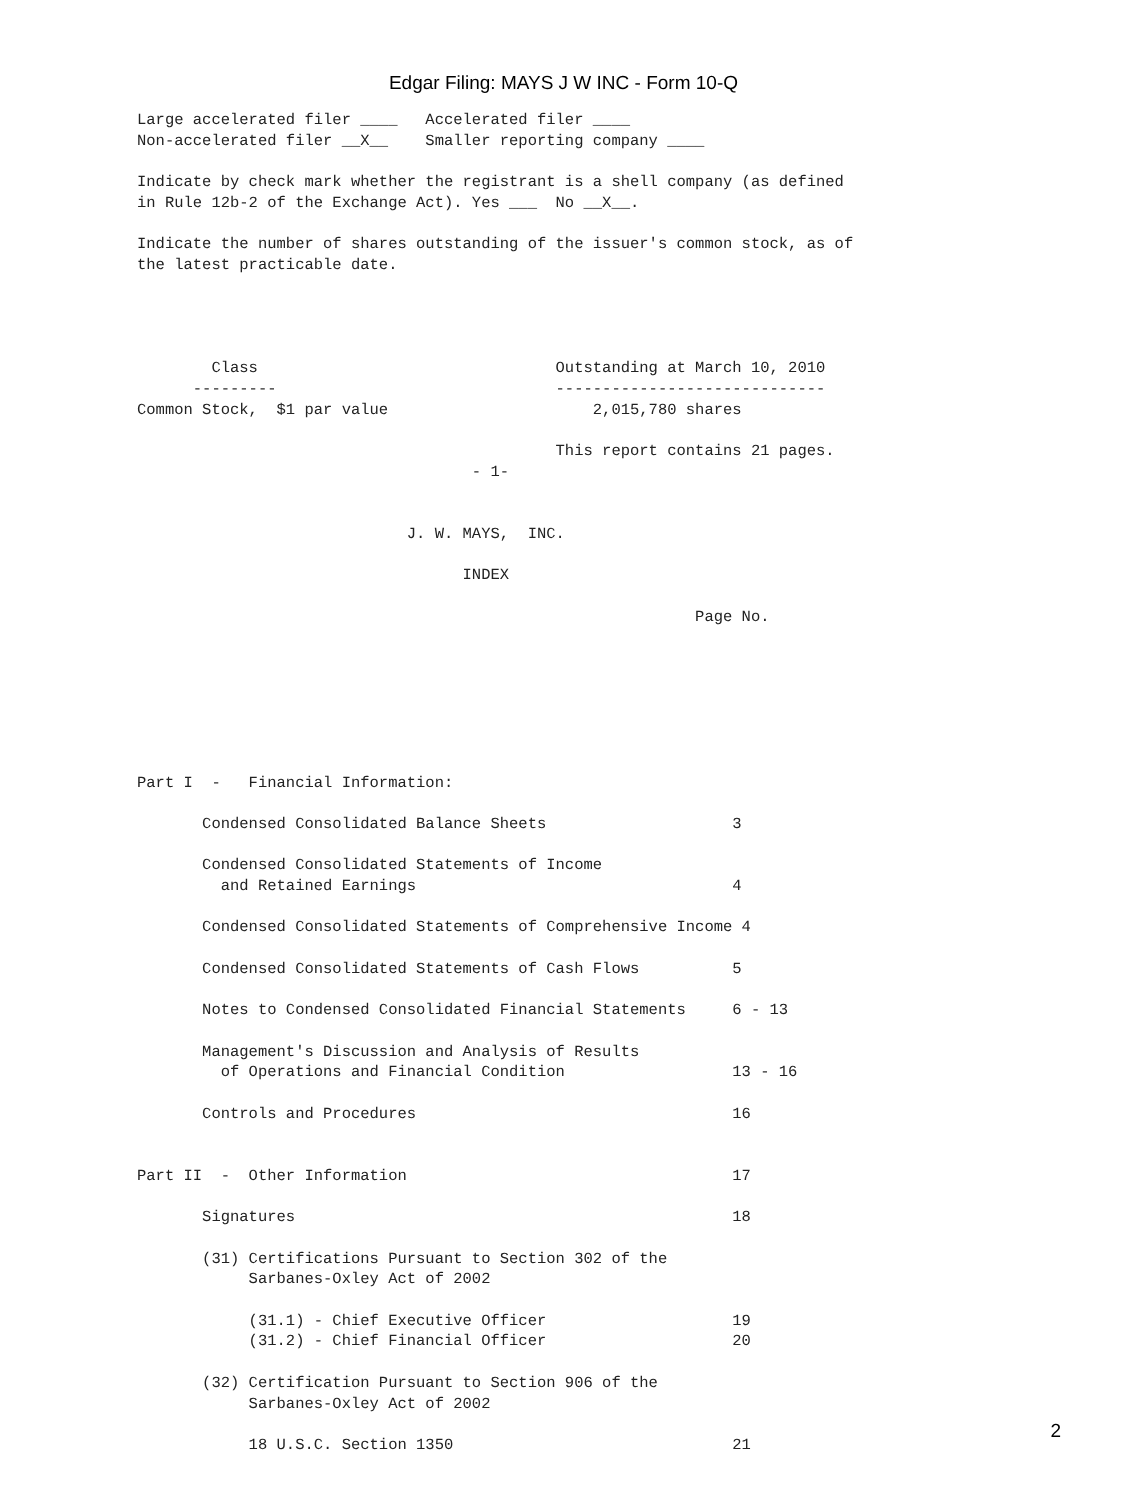Edgar Filing: MAYS J W INC - Form 10-Q
Large accelerated filer ____   Accelerated filer ____
Non-accelerated filer __X__    Smaller reporting company ____

Indicate by check mark whether the registrant is a shell company (as defined
in Rule 12b-2 of the Exchange Act). Yes ___  No __X__.

Indicate the number of shares outstanding of the issuer's common stock, as of
the latest practicable date.




        Class                                Outstanding at March 10, 2010
      ---------                              -----------------------------
Common Stock,  $1 par value                      2,015,780 shares

                                             This report contains 21 pages.
                                    - 1-


                             J. W. MAYS,  INC.

                                   INDEX

                                                            Page No.







Part I  -   Financial Information:

       Condensed Consolidated Balance Sheets                    3

       Condensed Consolidated Statements of Income
         and Retained Earnings                                  4

       Condensed Consolidated Statements of Comprehensive Income 4

       Condensed Consolidated Statements of Cash Flows          5

       Notes to Condensed Consolidated Financial Statements     6 - 13

       Management's Discussion and Analysis of Results
         of Operations and Financial Condition                  13 - 16

       Controls and Procedures                                  16


Part II  -  Other Information                                   17

       Signatures                                               18

       (31) Certifications Pursuant to Section 302 of the
            Sarbanes-Oxley Act of 2002

            (31.1) - Chief Executive Officer                    19
            (31.2) - Chief Financial Officer                    20

       (32) Certification Pursuant to Section 906 of the
            Sarbanes-Oxley Act of 2002

            18 U.S.C. Section 1350                              21
2